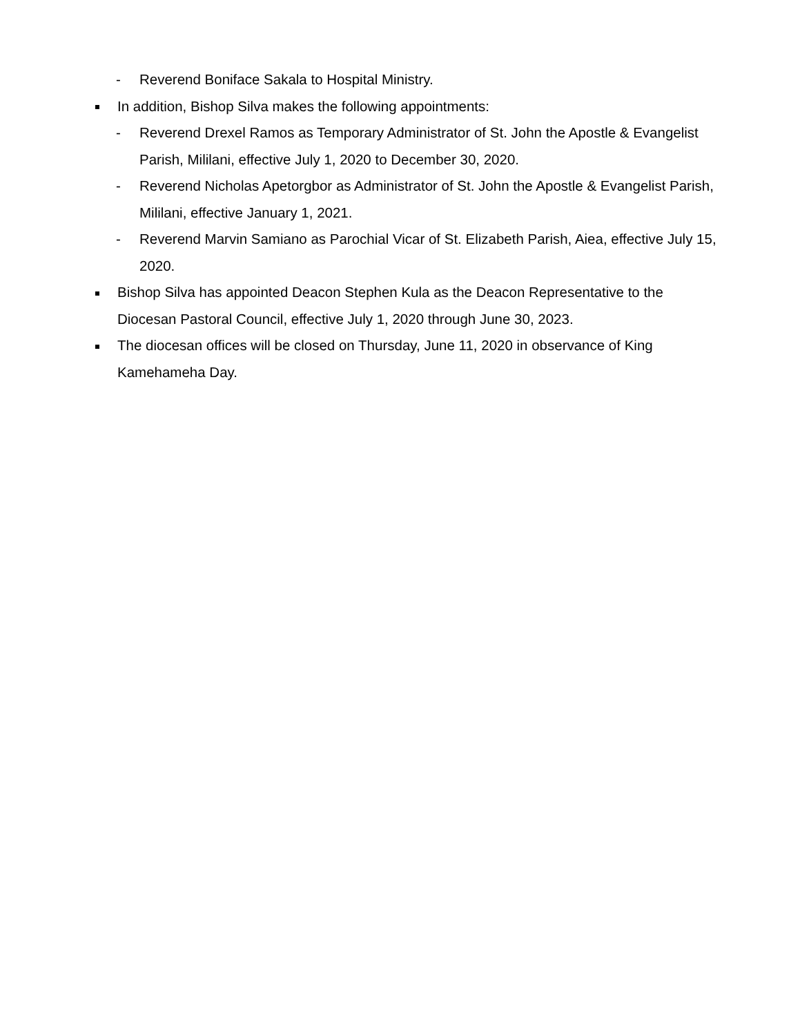- Reverend Boniface Sakala to Hospital Ministry.
In addition, Bishop Silva makes the following appointments:
- Reverend Drexel Ramos as Temporary Administrator of St. John the Apostle & Evangelist Parish, Mililani, effective July 1, 2020 to December 30, 2020.
- Reverend Nicholas Apetorgbor as Administrator of St. John the Apostle & Evangelist Parish, Mililani, effective January 1, 2021.
- Reverend Marvin Samiano as Parochial Vicar of St. Elizabeth Parish, Aiea, effective July 15, 2020.
Bishop Silva has appointed Deacon Stephen Kula as the Deacon Representative to the Diocesan Pastoral Council, effective July 1, 2020 through June 30, 2023.
The diocesan offices will be closed on Thursday, June 11, 2020 in observance of King Kamehameha Day.